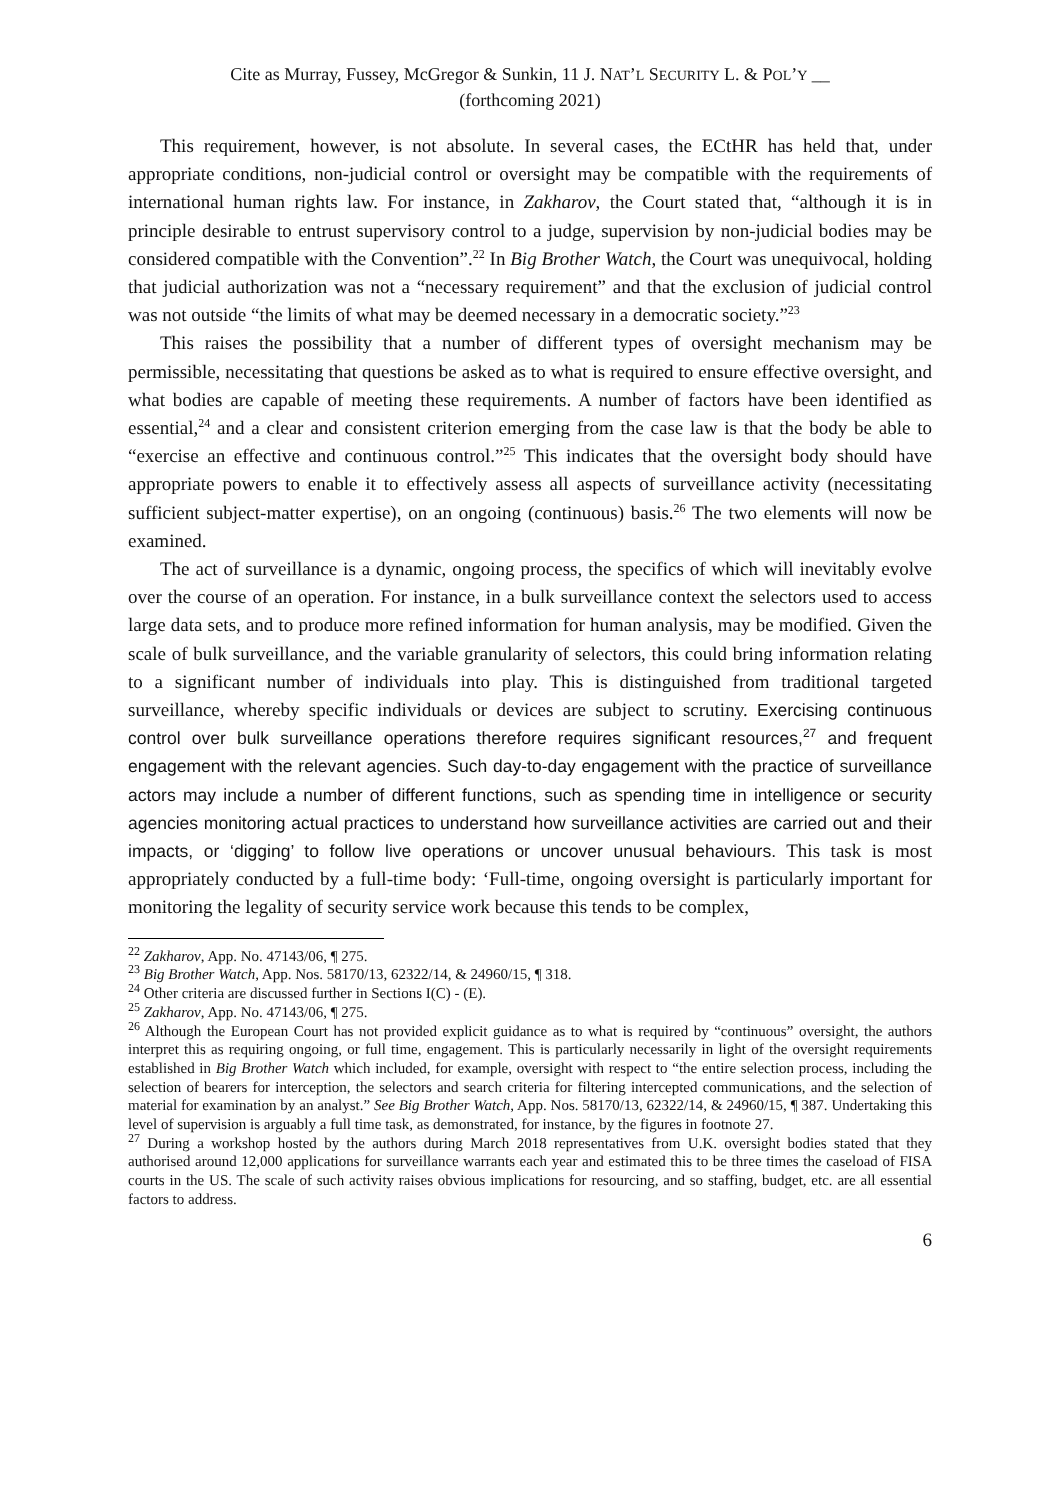Cite as Murray, Fussey, McGregor & Sunkin, 11 J. NAT’L SECURITY L. & POL’Y __
(forthcoming 2021)
This requirement, however, is not absolute. In several cases, the ECtHR has held that, under appropriate conditions, non-judicial control or oversight may be compatible with the requirements of international human rights law. For instance, in Zakharov, the Court stated that, “although it is in principle desirable to entrust supervisory control to a judge, supervision by non-judicial bodies may be considered compatible with the Convention”.<sup>22</sup> In Big Brother Watch, the Court was unequivocal, holding that judicial authorization was not a “necessary requirement” and that the exclusion of judicial control was not outside “the limits of what may be deemed necessary in a democratic society.”<sup>23</sup>
This raises the possibility that a number of different types of oversight mechanism may be permissible, necessitating that questions be asked as to what is required to ensure effective oversight, and what bodies are capable of meeting these requirements. A number of factors have been identified as essential,<sup>24</sup> and a clear and consistent criterion emerging from the case law is that the body be able to “exercise an effective and continuous control.”<sup>25</sup> This indicates that the oversight body should have appropriate powers to enable it to effectively assess all aspects of surveillance activity (necessitating sufficient subject-matter expertise), on an ongoing (continuous) basis.<sup>26</sup> The two elements will now be examined.
The act of surveillance is a dynamic, ongoing process, the specifics of which will inevitably evolve over the course of an operation. For instance, in a bulk surveillance context the selectors used to access large data sets, and to produce more refined information for human analysis, may be modified. Given the scale of bulk surveillance, and the variable granularity of selectors, this could bring information relating to a significant number of individuals into play. This is distinguished from traditional targeted surveillance, whereby specific individuals or devices are subject to scrutiny. Exercising continuous control over bulk surveillance operations therefore requires significant resources,<sup>27</sup> and frequent engagement with the relevant agencies. Such day-to-day engagement with the practice of surveillance actors may include a number of different functions, such as spending time in intelligence or security agencies monitoring actual practices to understand how surveillance activities are carried out and their impacts, or ‘digging’ to follow live operations or uncover unusual behaviours. This task is most appropriately conducted by a full-time body: ‘Full-time, ongoing oversight is particularly important for monitoring the legality of security service work because this tends to be complex,
<sup>22</sup> Zakharov, App. No. 47143/06, ¶ 275.
<sup>23</sup> Big Brother Watch, App. Nos. 58170/13, 62322/14, & 24960/15, ¶ 318.
<sup>24</sup> Other criteria are discussed further in Sections I(C) - (E).
<sup>25</sup> Zakharov, App. No. 47143/06, ¶ 275.
<sup>26</sup> Although the European Court has not provided explicit guidance as to what is required by “continuous” oversight, the authors interpret this as requiring ongoing, or full time, engagement. This is particularly necessarily in light of the oversight requirements established in Big Brother Watch which included, for example, oversight with respect to “the entire selection process, including the selection of bearers for interception, the selectors and search criteria for filtering intercepted communications, and the selection of material for examination by an analyst.” See Big Brother Watch, App. Nos. 58170/13, 62322/14, & 24960/15, ¶ 387. Undertaking this level of supervision is arguably a full time task, as demonstrated, for instance, by the figures in footnote 27.
<sup>27</sup> During a workshop hosted by the authors during March 2018 representatives from U.K. oversight bodies stated that they authorised around 12,000 applications for surveillance warrants each year and estimated this to be three times the caseload of FISA courts in the US. The scale of such activity raises obvious implications for resourcing, and so staffing, budget, etc. are all essential factors to address.
6